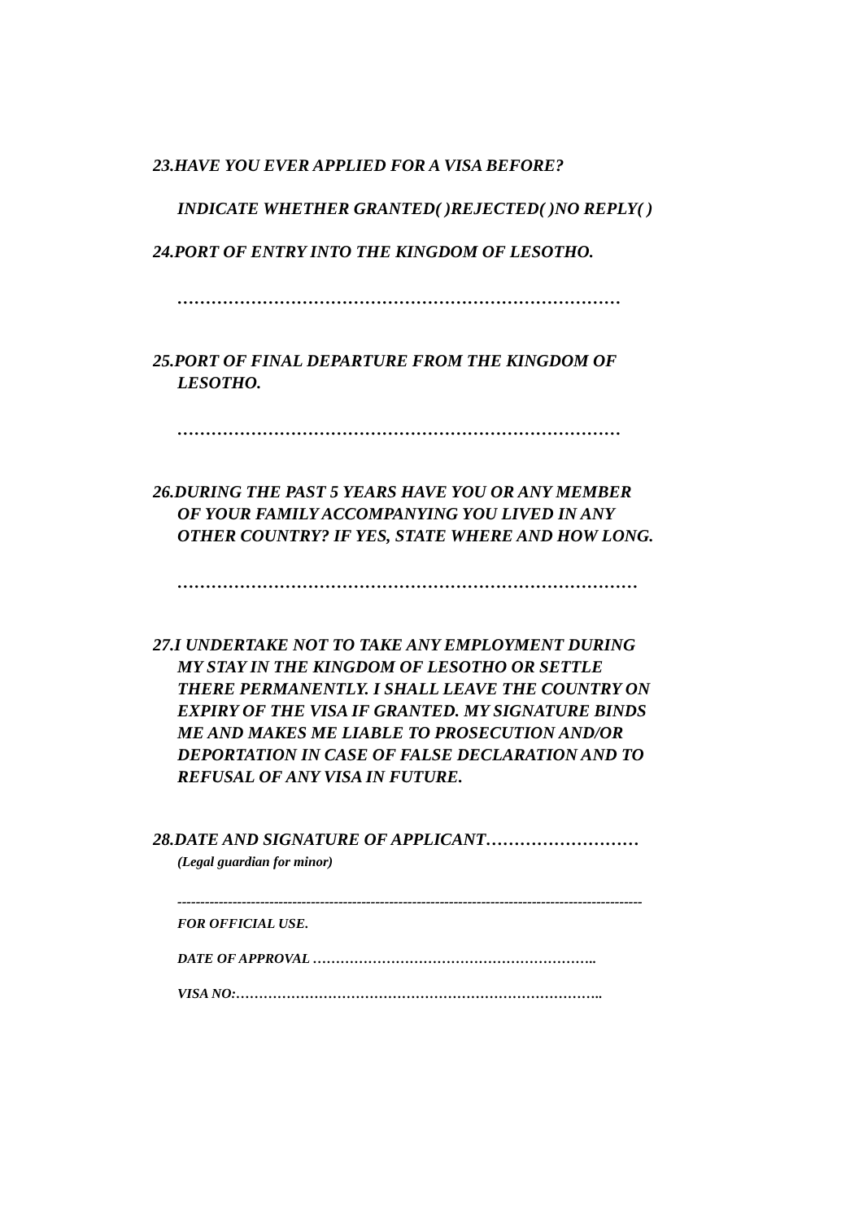23.HAVE YOU EVER APPLIED FOR A VISA BEFORE?
INDICATE WHETHER GRANTED( )REJECTED( )NO REPLY( )
24.PORT OF ENTRY INTO THE KINGDOM OF LESOTHO.
……………………………………………………………………
25.PORT OF FINAL DEPARTURE FROM THE KINGDOM OF
LESOTHO.
……………………………………………………………………
26.DURING THE PAST 5 YEARS HAVE YOU OR ANY MEMBER
OF YOUR FAMILY ACCOMPANYING YOU LIVED IN ANY
OTHER COUNTRY? IF YES, STATE WHERE AND HOW LONG.
………………………………………………………………………
27.I UNDERTAKE NOT TO TAKE ANY EMPLOYMENT DURING
MY STAY IN THE KINGDOM OF LESOTHO OR SETTLE
THERE PERMANENTLY. I SHALL LEAVE THE COUNTRY ON
EXPIRY OF THE VISA IF GRANTED. MY SIGNATURE BINDS
ME AND MAKES ME LIABLE TO PROSECUTION AND/OR
DEPORTATION IN CASE OF FALSE DECLARATION AND TO
REFUSAL OF ANY VISA IN FUTURE.
28.DATE AND SIGNATURE OF APPLICANT………………………
(Legal guardian for minor)
-----------------------------------------------------------------------------------------------------
FOR OFFICIAL USE.
DATE OF APPROVAL ……………………………………………………..
VISA NO:……………………………………………………………………..